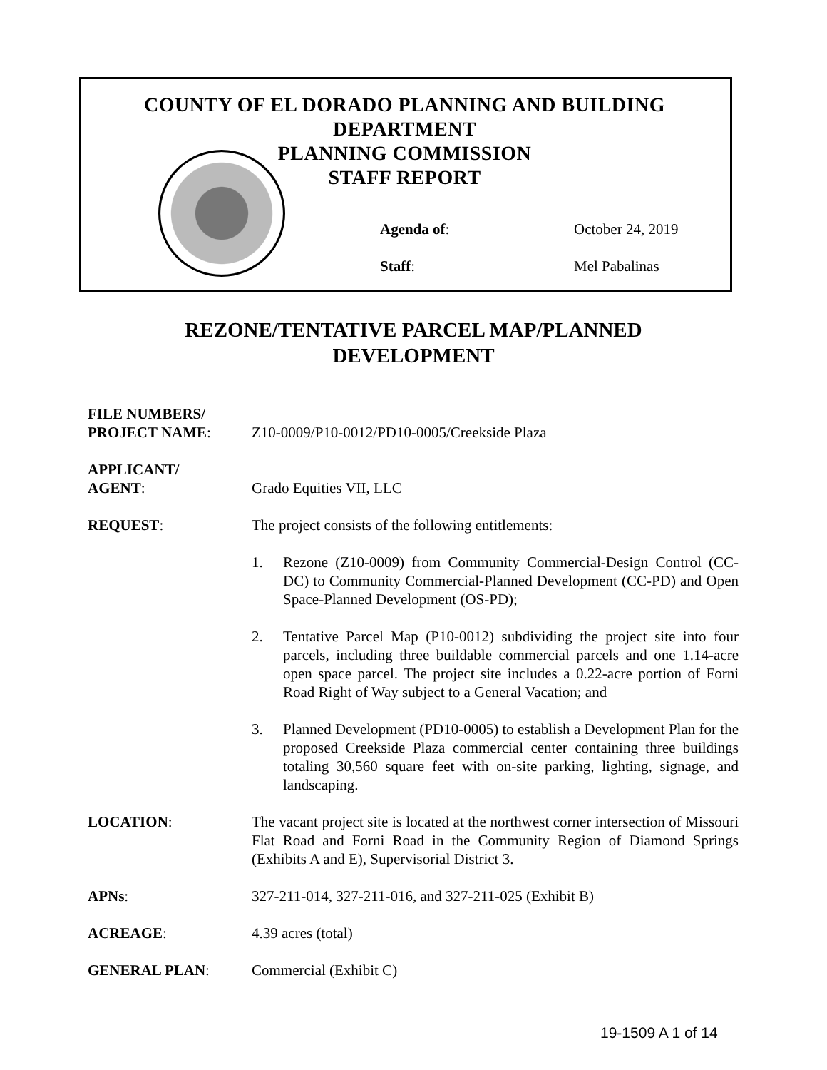COUNTY OF EL DORADO PLANNING AND BUILDING
DEPARTMENT
PLANNING COMMISSION
STAFF REPORT
Agenda of: October 24, 2019
Staff: Mel Pabalinas
REZONE/TENTATIVE PARCEL MAP/PLANNED
DEVELOPMENT
FILE NUMBERS/
PROJECT NAME:
Z10-0009/P10-0012/PD10-0005/Creekside Plaza
APPLICANT/
AGENT:
Grado Equities VII, LLC
REQUEST: The project consists of the following entitlements:
1. Rezone (Z10-0009) from Community Commercial-Design Control (CC-DC) to Community Commercial-Planned Development (CC-PD) and Open Space-Planned Development (OS-PD);
2. Tentative Parcel Map (P10-0012) subdividing the project site into four parcels, including three buildable commercial parcels and one 1.14-acre open space parcel. The project site includes a 0.22-acre portion of Forni Road Right of Way subject to a General Vacation; and
3. Planned Development (PD10-0005) to establish a Development Plan for the proposed Creekside Plaza commercial center containing three buildings totaling 30,560 square feet with on-site parking, lighting, signage, and landscaping.
LOCATION: The vacant project site is located at the northwest corner intersection of Missouri Flat Road and Forni Road in the Community Region of Diamond Springs (Exhibits A and E), Supervisorial District 3.
APNs: 327-211-014, 327-211-016, and 327-211-025 (Exhibit B)
ACREAGE: 4.39 acres (total)
GENERAL PLAN: Commercial (Exhibit C)
19-1509 A 1 of 14